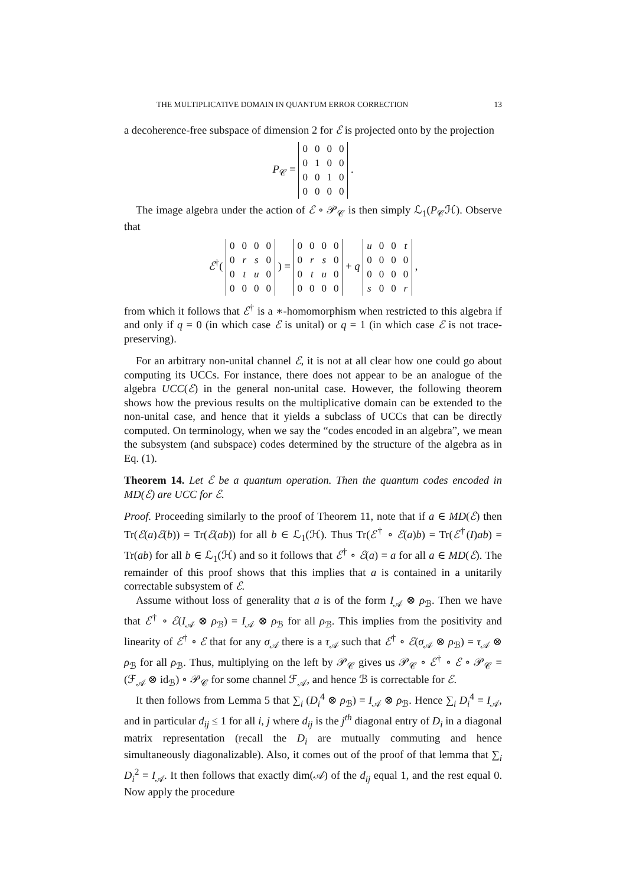THE MULTIPLICATIVE DOMAIN IN QUANTUM ERROR CORRECTION 13
a decoherence-free subspace of dimension 2 for ℰ is projected onto by the projection
P<sub>𝒞</sub> =
| 0 | 0 | 0 | 0 |
| 0 | 1 | 0 | 0 |
| 0 | 0 | 1 | 0 |
| 0 | 0 | 0 | 0 |
.
The image algebra under the action of ℰ ∘ 𝒫<sub>𝒞</sub> is then simply ℒ<sub>1</sub>(P<sub>𝒞</sub>ℋ). Observe that
ℰ<sup>†</sup>(
| 0 | 0 | 0 | 0 |
| 0 | r | s | 0 |
| 0 | t | u | 0 |
| 0 | 0 | 0 | 0 |
) =
| 0 | 0 | 0 | 0 |
| 0 | r | s | 0 |
| 0 | t | u | 0 |
| 0 | 0 | 0 | 0 |
+ q
| u | 0 | 0 | t |
| 0 | 0 | 0 | 0 |
| 0 | 0 | 0 | 0 |
| s | 0 | 0 | r |
,
from which it follows that ℰ<sup>†</sup> is a ∗-homomorphism when restricted to this algebra if and only if q = 0 (in which case ℰ is unital) or q = 1 (in which case ℰ is not trace-preserving).
For an arbitrary non-unital channel ℰ, it is not at all clear how one could go about computing its UCCs. For instance, there does not appear to be an analogue of the algebra UCC(ℰ) in the general non-unital case. However, the following theorem shows how the previous results on the multiplicative domain can be extended to the non-unital case, and hence that it yields a subclass of UCCs that can be directly computed. On terminology, when we say the “codes encoded in an algebra”, we mean the subsystem (and subspace) codes determined by the structure of the algebra as in Eq. (1).
Theorem 14. Let ℰ be a quantum operation. Then the quantum codes encoded in MD(ℰ) are UCC for ℰ.
Proof. Proceeding similarly to the proof of Theorem 11, note that if a ∈ MD(ℰ) then Tr(ℰ(a)ℰ(b)) = Tr(ℰ(ab)) for all b ∈ ℒ<sub>1</sub>(ℋ). Thus Tr(ℰ<sup>†</sup> ∘ ℰ(a)b) = Tr(ℰ<sup>†</sup>(I)ab) = Tr(ab) for all b ∈ ℒ<sub>1</sub>(ℋ) and so it follows that ℰ<sup>†</sup> ∘ ℰ(a) = a for all a ∈ MD(ℰ). The remainder of this proof shows that this implies that a is contained in a unitarily correctable subsystem of ℰ.
Assume without loss of generality that a is of the form I<sub>𝒜</sub> ⊗ ρ<sub>ℬ</sub>. Then we have that ℰ<sup>†</sup> ∘ ℰ(I<sub>𝒜</sub> ⊗ ρ<sub>ℬ</sub>) = I<sub>𝒜</sub> ⊗ ρ<sub>ℬ</sub> for all ρ<sub>ℬ</sub>. This implies from the positivity and linearity of ℰ<sup>†</sup> ∘ ℰ that for any σ<sub>𝒜</sub> there is a τ<sub>𝒜</sub> such that ℰ<sup>†</sup> ∘ ℰ(σ<sub>𝒜</sub> ⊗ ρ<sub>ℬ</sub>) = τ<sub>𝒜</sub> ⊗ ρ<sub>ℬ</sub> for all ρ<sub>ℬ</sub>. Thus, multiplying on the left by 𝒫<sub>𝒞</sub> gives us 𝒫<sub>𝒞</sub> ∘ ℰ<sup>†</sup> ∘ ℰ ∘ 𝒫<sub>𝒞</sub> = (ℱ<sub>𝒜</sub> ⊗ id<sub>ℬ</sub>) ∘ 𝒫<sub>𝒞</sub> for some channel ℱ<sub>𝒜</sub>, and hence ℬ is correctable for ℰ.
It then follows from Lemma 5 that ∑<sub>i</sub> (D<sub>i</sub><sup>4</sup> ⊗ ρ<sub>ℬ</sub>) = I<sub>𝒜</sub> ⊗ ρ<sub>ℬ</sub>. Hence ∑<sub>i</sub> D<sub>i</sub><sup>4</sup> = I<sub>𝒜</sub>, and in particular d<sub>ij</sub> ≤ 1 for all i, j where d<sub>ij</sub> is the j<sup>th</sup> diagonal entry of D<sub>i</sub> in a diagonal matrix representation (recall the D<sub>i</sub> are mutually commuting and hence simultaneously diagonalizable). Also, it comes out of the proof of that lemma that ∑<sub>i</sub> D<sub>i</sub><sup>2</sup> = I<sub>𝒜</sub>. It then follows that exactly dim(𝒜) of the d<sub>ij</sub> equal 1, and the rest equal 0. Now apply the procedure